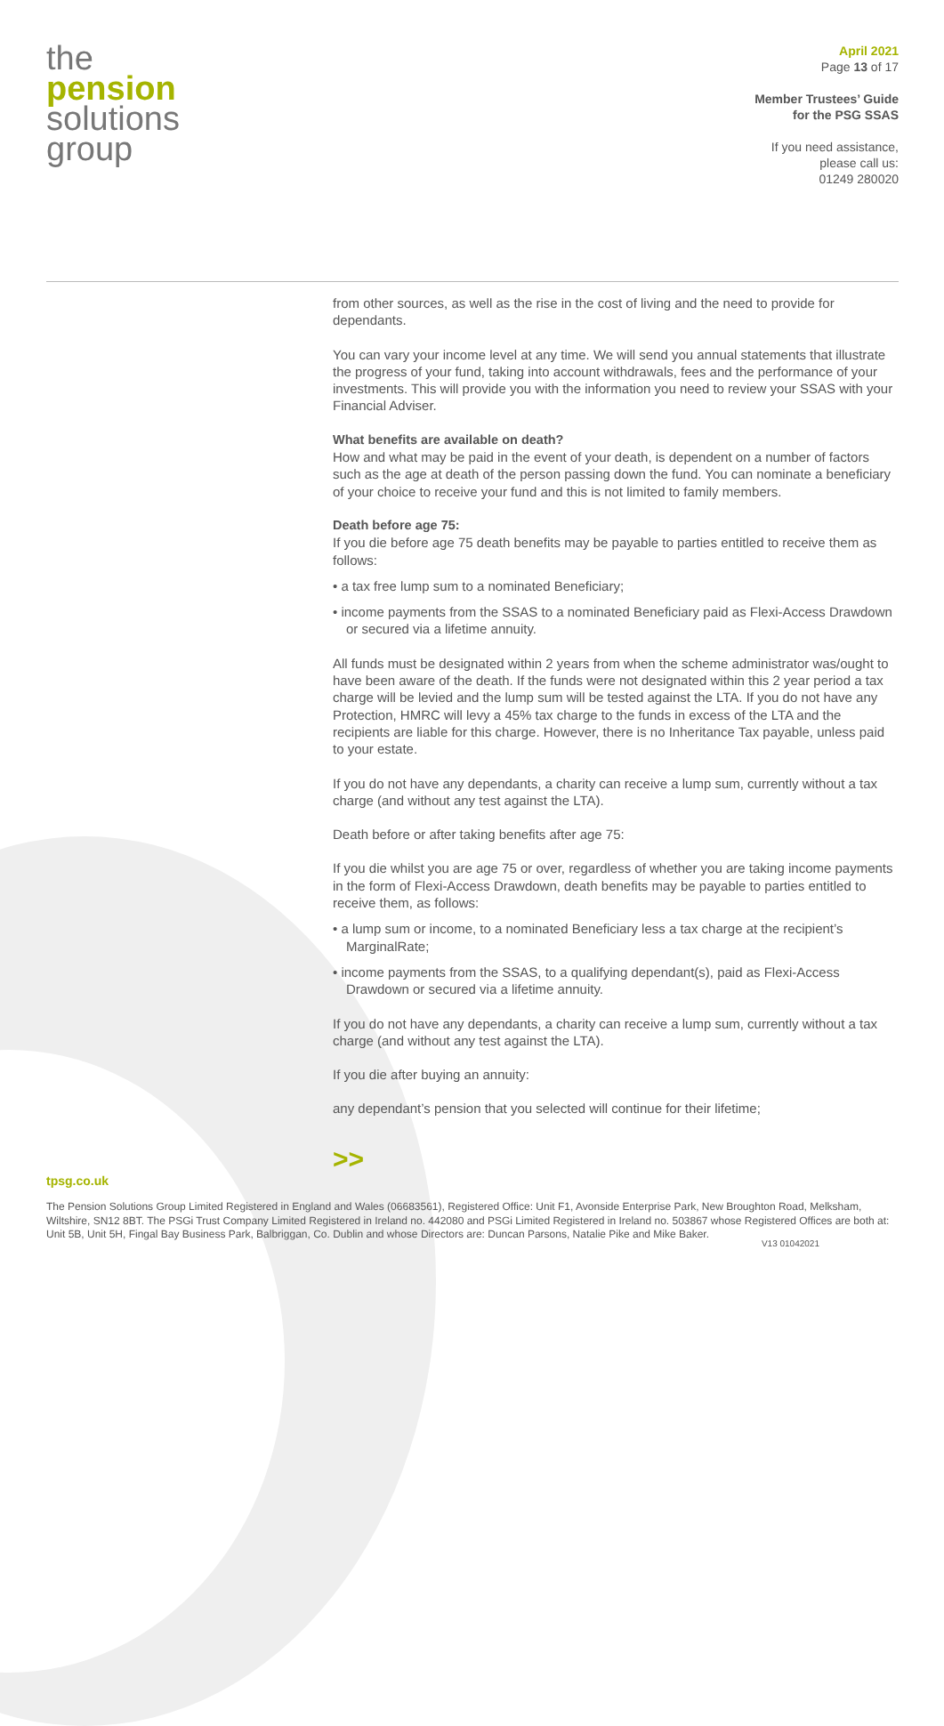the
pension
solutions
group
April 2021
Page 13 of 17
Member Trustees’ Guide
for the PSG SSAS
If you need assistance,
please call us:
01249 280020
from other sources, as well as the rise in the cost of living and the need to provide for dependants.
You can vary your income level at any time. We will send you annual statements that illustrate the progress of your fund, taking into account withdrawals, fees and the performance of your investments. This will provide you with the information you need to review your SSAS with your Financial Adviser.
What benefits are available on death?
How and what may be paid in the event of your death, is dependent on a number of factors such as the age at death of the person passing down the fund. You can nominate a beneficiary of your choice to receive your fund and this is not limited to family members.
Death before age 75:
If you die before age 75 death benefits may be payable to parties entitled to receive them as follows:
• a tax free lump sum to a nominated Beneficiary;
• income payments from the SSAS to a nominated Beneficiary paid as Flexi-Access Drawdown or secured via a lifetime annuity.
All funds must be designated within 2 years from when the scheme administrator was/ought to have been aware of the death. If the funds were not designated within this 2 year period a tax charge will be levied and the lump sum will be tested against the LTA. If you do not have any Protection, HMRC will levy a 45% tax charge to the funds in excess of the LTA and the recipients are liable for this charge. However, there is no Inheritance Tax payable, unless paid to your estate.
If you do not have any dependants, a charity can receive a lump sum, currently without a tax charge (and without any test against the LTA).
Death before or after taking benefits after age 75:
If you die whilst you are age 75 or over, regardless of whether you are taking income payments in the form of Flexi-Access Drawdown, death benefits may be payable to parties entitled to receive them, as follows:
• a lump sum or income, to a nominated Beneficiary less a tax charge at the recipient’s MarginalRate;
• income payments from the SSAS, to a qualifying dependant(s), paid as Flexi-Access Drawdown or secured via a lifetime annuity.
If you do not have any dependants, a charity can receive a lump sum, currently without a tax charge (and without any test against the LTA).
If you die after buying an annuity:
any dependant’s pension that you selected will continue for their lifetime;
>>
tpsg.co.uk
The Pension Solutions Group Limited Registered in England and Wales (06683561), Registered Office: Unit F1, Avonside Enterprise Park, New Broughton Road, Melksham, Wiltshire, SN12 8BT. The PSGi Trust Company Limited Registered in Ireland no. 442080 and PSGi Limited Registered in Ireland no. 503867 whose Registered Offices are both at: Unit 5B, Unit 5H, Fingal Bay Business Park, Balbriggan, Co. Dublin and whose Directors are: Duncan Parsons, Natalie Pike and Mike Baker.
V13 01042021